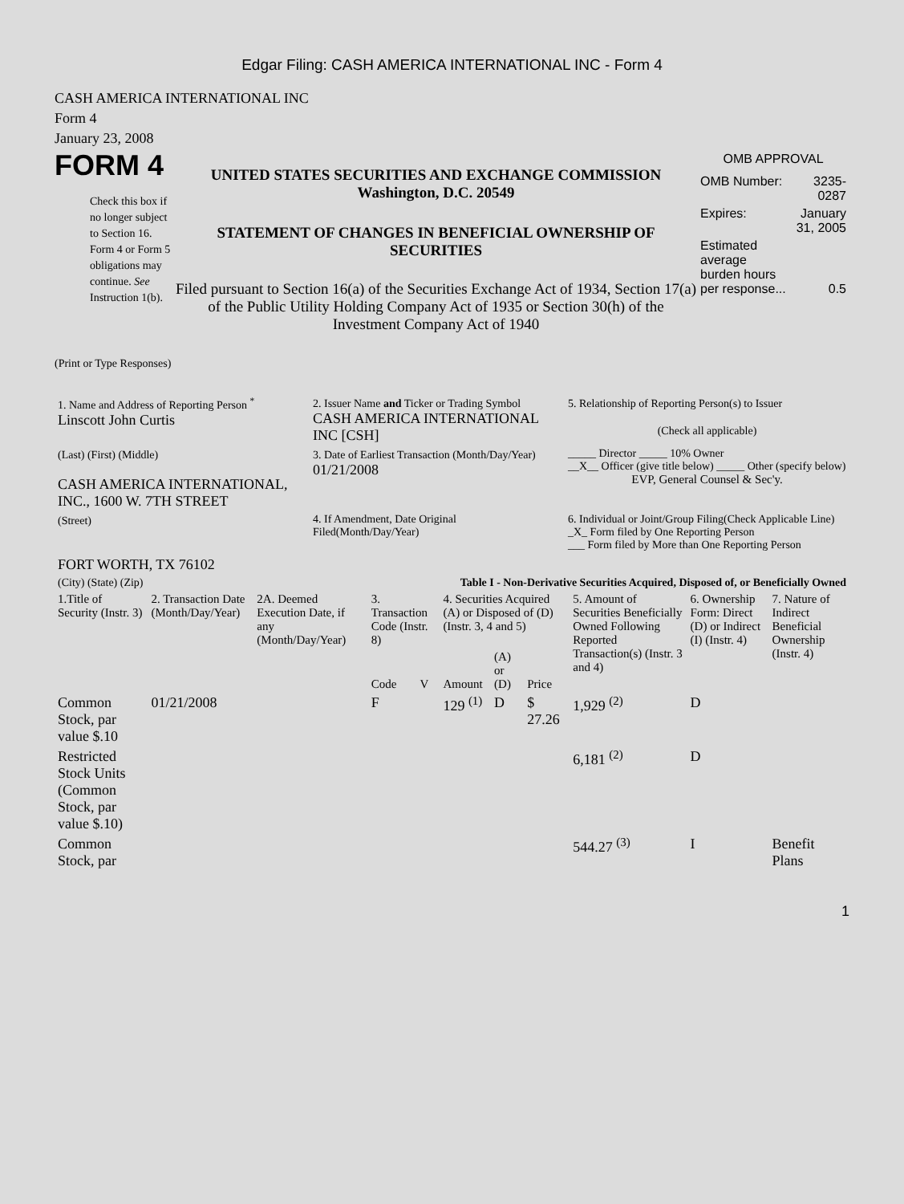Edgar Filing: CASH AMERICA INTERNATIONAL INC - Form 4
CASH AMERICA INTERNATIONAL INC
Form 4
January 23, 2008
FORM 4
Check this box if no longer subject to Section 16. Form 4 or Form 5 obligations may continue. See Instruction 1(b).
UNITED STATES SECURITIES AND EXCHANGE COMMISSION
Washington, D.C. 20549
STATEMENT OF CHANGES IN BENEFICIAL OWNERSHIP OF SECURITIES
Filed pursuant to Section 16(a) of the Securities Exchange Act of 1934, Section 17(a) of the Public Utility Holding Company Act of 1935 or Section 30(h) of the Investment Company Act of 1940
OMB APPROVAL
| OMB Number: | 3235-0287 |
| Expires: | January 31, 2005 |
| Estimated average burden hours per response... | 0.5 |
(Print or Type Responses)
| 1. Name and Address of Reporting Person <sup>*</sup> Linscott John Curtis | 2. Issuer Name and Ticker or Trading Symbol CASH AMERICA INTERNATIONAL INC [CSH] | 5. Relationship of Reporting Person(s) to Issuer (Check all applicable) |
| (Last) (First) (Middle) CASH AMERICA INTERNATIONAL, INC., 1600 W. 7TH STREET | 3. Date of Earliest Transaction (Month/Day/Year) 01/21/2008 | _____ Director _____ 10% Owner __X__ Officer (give title below) _____ Other (specify below) EVP, General Counsel & Sec'y. |
| (Street) FORT WORTH, TX 76102 | 4. If Amendment, Date Original Filed(Month/Day/Year) | 6. Individual or Joint/Group Filing(Check Applicable Line) _X_ Form filed by One Reporting Person ___ Form filed by More than One Reporting Person |
| (City) (State) (Zip) | Table I - Non-Derivative Securities Acquired, Disposed of, or Beneficially Owned | |
| 1.Title of Security (Instr. 3) | 2. Transaction Date (Month/Day/Year) | 2A. Deemed Execution Date, if any (Month/Day/Year) | 3. Transaction Code (Instr. 8) | | 4. Securities Acquired (A) or Disposed of (D) (Instr. 3, 4 and 5) | | | 5. Amount of Securities Beneficially Owned Following Reported Transaction(s) (Instr. 3 and 4) | 6. Ownership Form: Direct (D) or Indirect (I) (Instr. 4) | 7. Nature of Indirect Beneficial Ownership (Instr. 4) |
| --- | --- | --- | --- | --- | --- | --- | --- | --- | --- | --- |
| | | | Code | V | Amount | (A) or (D) | Price | | | |
| Common Stock, par value $.10 | 01/21/2008 | | F | | 129 <sup>(1)</sup> | D | $ 27.26 | 1,929 <sup>(2)</sup> | D | |
| Restricted Stock Units (Common Stock, par value $.10) | | | | | | | | 6,181 <sup>(2)</sup> | D | |
| Common Stock, par | | | | | | | | 544.27 <sup>(3)</sup> | I | Benefit Plans |
1